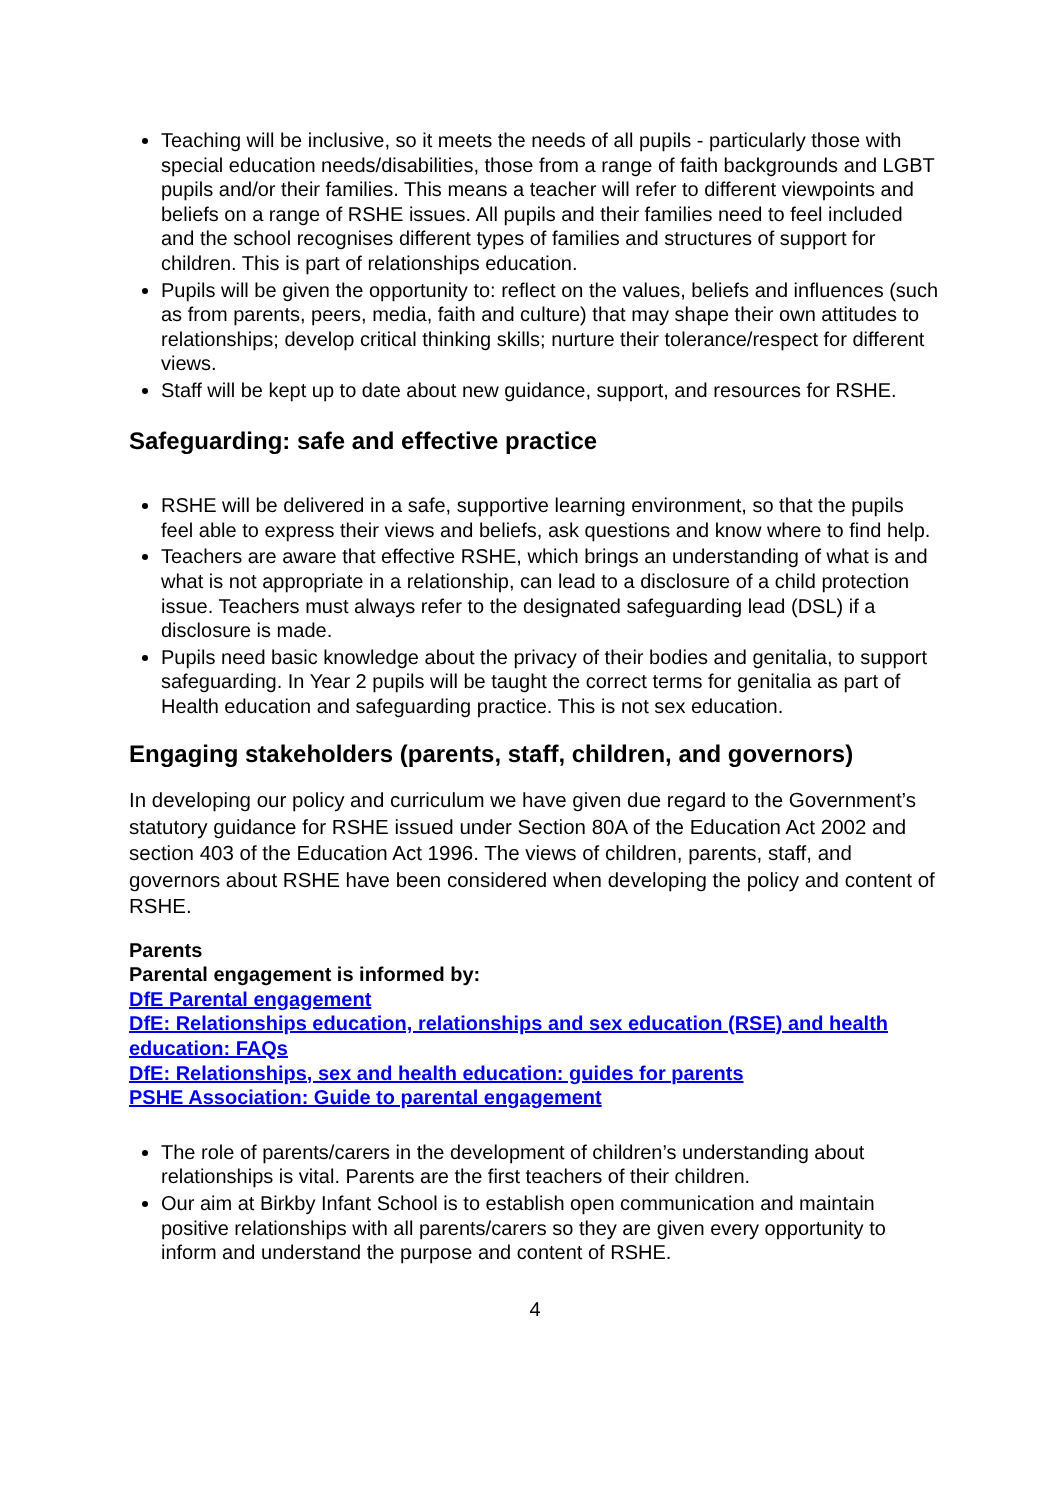Teaching will be inclusive, so it meets the needs of all pupils - particularly those with special education needs/disabilities, those from a range of faith backgrounds and LGBT pupils and/or their families. This means a teacher will refer to different viewpoints and beliefs on a range of RSHE issues. All pupils and their families need to feel included and the school recognises different types of families and structures of support for children. This is part of relationships education.
Pupils will be given the opportunity to: reflect on the values, beliefs and influences (such as from parents, peers, media, faith and culture) that may shape their own attitudes to relationships; develop critical thinking skills; nurture their tolerance/respect for different views.
Staff will be kept up to date about new guidance, support, and resources for RSHE.
Safeguarding: safe and effective practice
RSHE will be delivered in a safe, supportive learning environment, so that the pupils feel able to express their views and beliefs, ask questions and know where to find help.
Teachers are aware that effective RSHE, which brings an understanding of what is and what is not appropriate in a relationship, can lead to a disclosure of a child protection issue. Teachers must always refer to the designated safeguarding lead (DSL) if a disclosure is made.
Pupils need basic knowledge about the privacy of their bodies and genitalia, to support safeguarding. In Year 2 pupils will be taught the correct terms for genitalia as part of Health education and safeguarding practice. This is not sex education.
Engaging stakeholders (parents, staff, children, and governors)
In developing our policy and curriculum we have given due regard to the Government’s statutory guidance for RSHE issued under Section 80A of the Education Act 2002 and section 403 of the Education Act 1996. The views of children, parents, staff, and governors about RSHE have been considered when developing the policy and content of RSHE.
Parents
Parental engagement is informed by:
DfE Parental engagement
DfE: Relationships education, relationships and sex education (RSE) and health education: FAQs
DfE: Relationships, sex and health education: guides for parents
PSHE Association: Guide to parental engagement
The role of parents/carers in the development of children’s understanding about relationships is vital. Parents are the first teachers of their children.
Our aim at Birkby Infant School is to establish open communication and maintain positive relationships with all parents/carers so they are given every opportunity to inform and understand the purpose and content of RSHE.
4